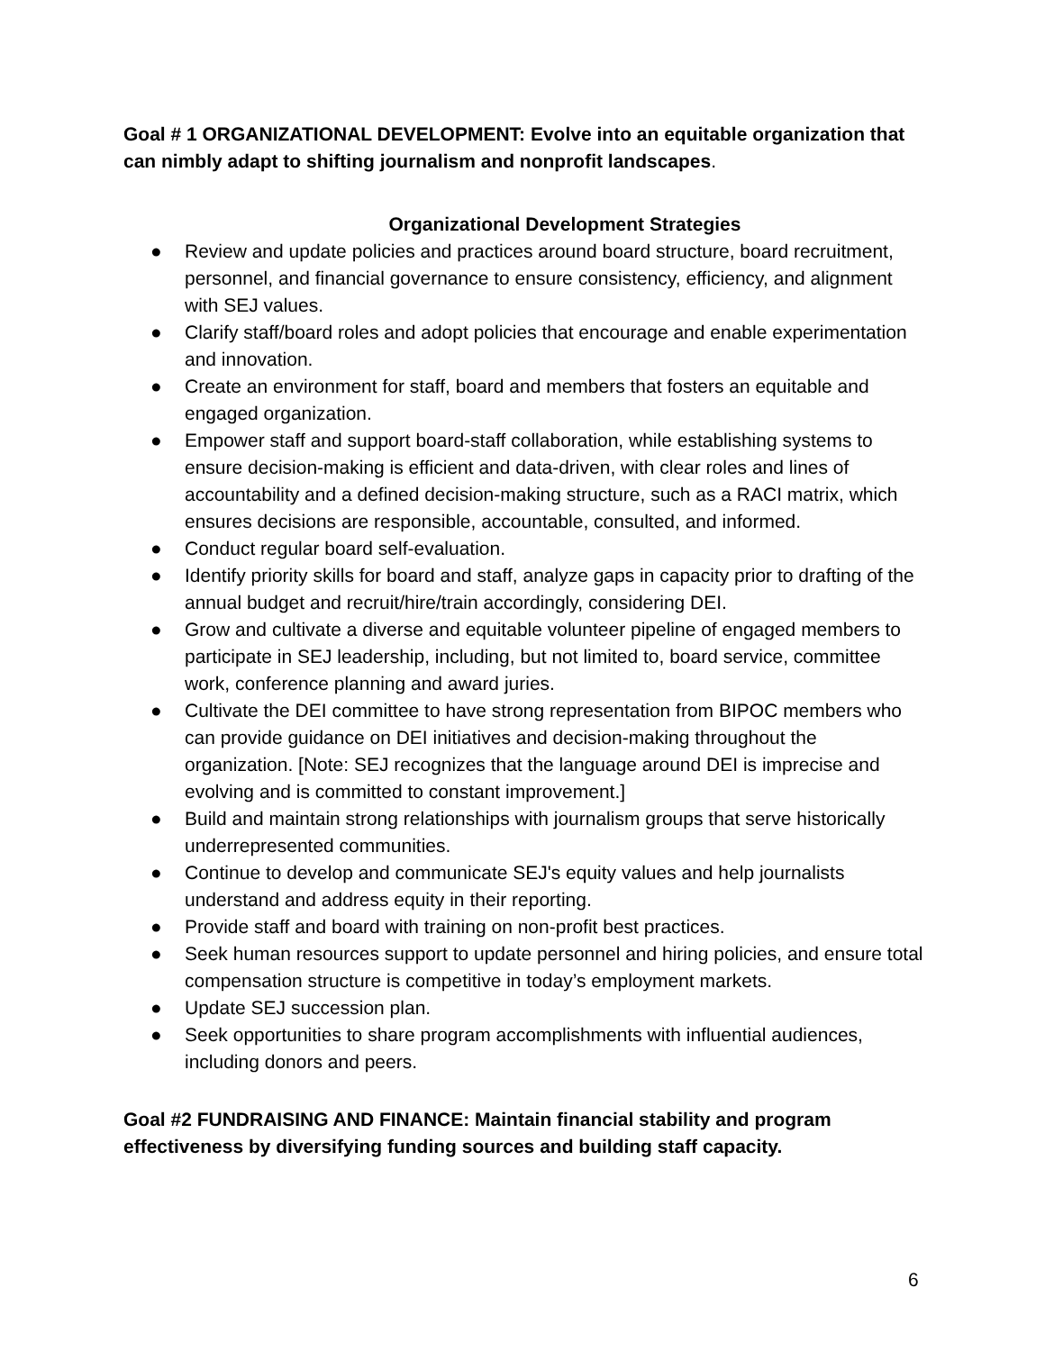Goal # 1 ORGANIZATIONAL DEVELOPMENT: Evolve into an equitable organization that can nimbly adapt to shifting journalism and nonprofit landscapes.
Organizational Development Strategies
● Review and update policies and practices around board structure, board recruitment, personnel, and financial governance to ensure consistency, efficiency, and alignment with SEJ values.
● Clarify staff/board roles and adopt policies that encourage and enable experimentation and innovation.
● Create an environment for staff, board and members that fosters an equitable and engaged organization.
● Empower staff and support board-staff collaboration, while establishing systems to ensure decision-making is efficient and data-driven, with clear roles and lines of accountability and a defined decision-making structure, such as a RACI matrix, which ensures decisions are responsible, accountable, consulted, and informed.
● Conduct regular board self-evaluation.
● Identify priority skills for board and staff, analyze gaps in capacity prior to drafting of the annual budget and recruit/hire/train accordingly, considering DEI.
● Grow and cultivate a diverse and equitable volunteer pipeline of engaged members to participate in SEJ leadership, including, but not limited to, board service, committee work, conference planning and award juries.
● Cultivate the DEI committee to have strong representation from BIPOC members who can provide guidance on DEI initiatives and decision-making throughout the organization. [Note: SEJ recognizes that the language around DEI is imprecise and evolving and is committed to constant improvement.]
● Build and maintain strong relationships with journalism groups that serve historically underrepresented communities.
● Continue to develop and communicate SEJ's equity values and help journalists understand and address equity in their reporting.
● Provide staff and board with training on non-profit best practices.
● Seek human resources support to update personnel and hiring policies, and ensure total compensation structure is competitive in today’s employment markets.
● Update SEJ succession plan.
● Seek opportunities to share program accomplishments with influential audiences, including donors and peers.
Goal #2 FUNDRAISING AND FINANCE: Maintain financial stability and program effectiveness by diversifying funding sources and building staff capacity.
6